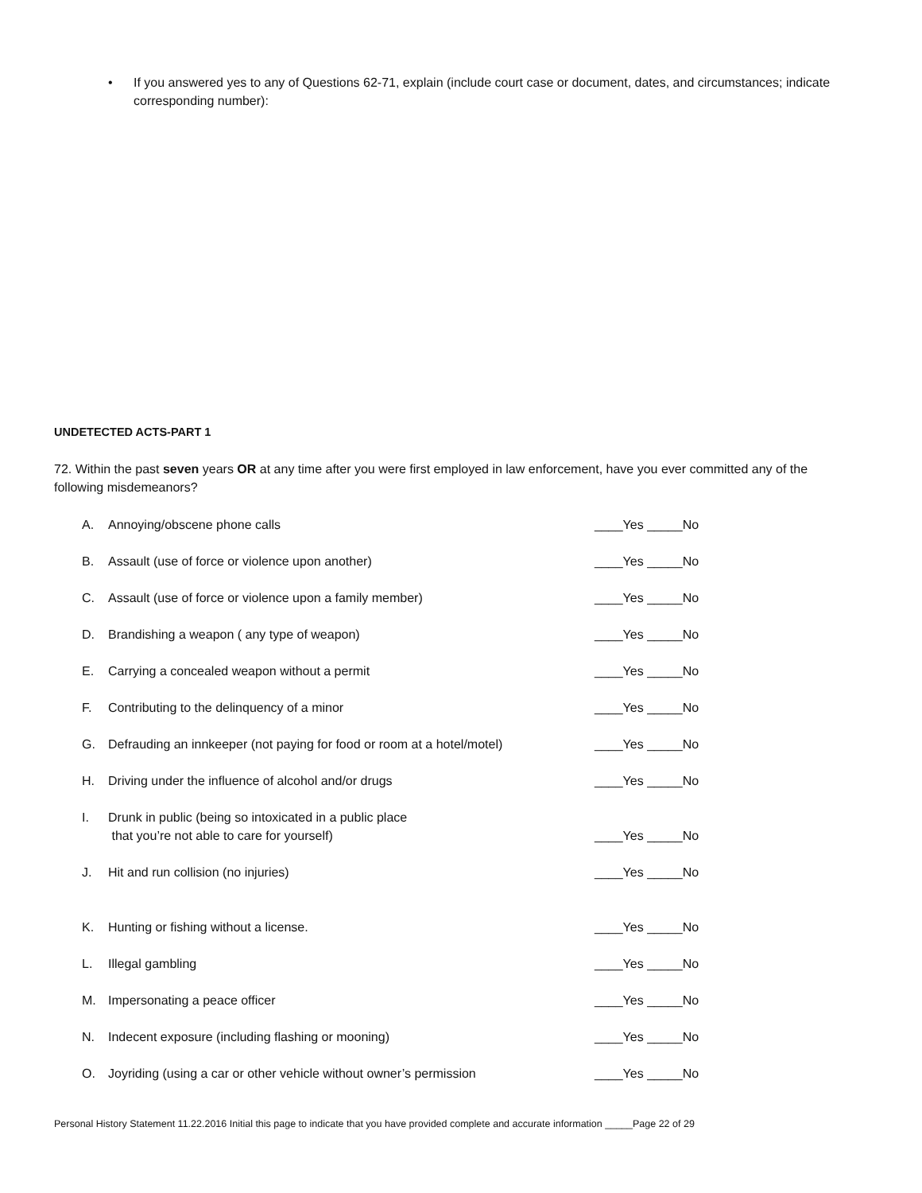• If you answered yes to any of Questions 62-71, explain (include court case or document, dates, and circumstances; indicate corresponding number):
UNDETECTED ACTS-PART 1
72. Within the past seven years OR at any time after you were first employed in law enforcement, have you ever committed any of the following misdemeanors?
A. Annoying/obscene phone calls ____Yes _____No
B. Assault (use of force or violence upon another) ____Yes _____No
C. Assault (use of force or violence upon a family member) ____Yes _____No
D. Brandishing a weapon ( any type of weapon) ____Yes _____No
E. Carrying a concealed weapon without a permit ____Yes _____No
F. Contributing to the delinquency of a minor ____Yes _____No
G. Defrauding an innkeeper (not paying for food or room at a hotel/motel) ____Yes _____No
H. Driving under the influence of alcohol and/or drugs ____Yes _____No
I. Drunk in public (being so intoxicated in a public place
that you’re not able to care for yourself) ____Yes _____No
J. Hit and run collision (no injuries) ____Yes _____No
K. Hunting or fishing without a license. ____Yes _____No
L. Illegal gambling ____Yes _____No
M. Impersonating a peace officer ____Yes _____No
N. Indecent exposure (including flashing or mooning) ____Yes _____No
O. Joyriding (using a car or other vehicle without owner’s permission ____Yes _____No
Personal History Statement 11.22.2016 Initial this page to indicate that you have provided complete and accurate information _____Page 22 of 29